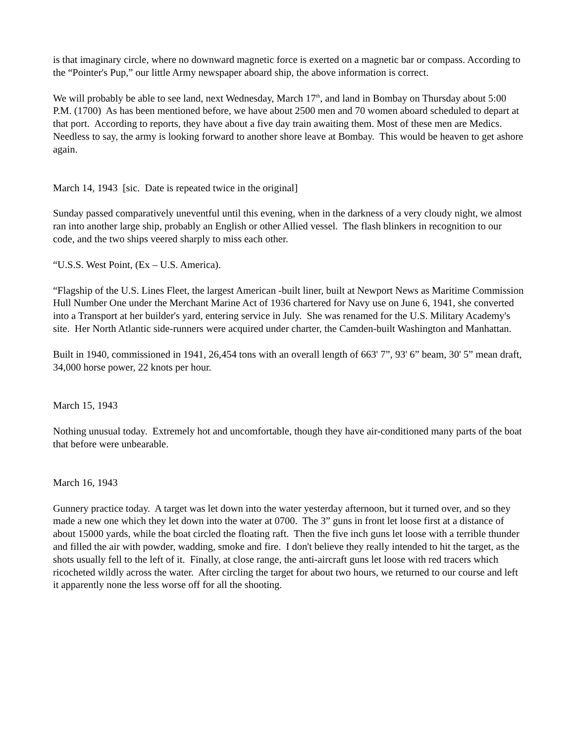is that imaginary circle, where no downward magnetic force is exerted on a magnetic bar or compass. According to the “Pointer's Pup,” our little Army newspaper aboard ship, the above information is correct.
We will probably be able to see land, next Wednesday, March 17<sup>th</sup>, and land in Bombay on Thursday about 5:00 P.M. (1700) As has been mentioned before, we have about 2500 men and 70 women aboard scheduled to depart at that port. According to reports, they have about a five day train awaiting them. Most of these men are Medics. Needless to say, the army is looking forward to another shore leave at Bombay. This would be heaven to get ashore again.
March 14, 1943 [sic. Date is repeated twice in the original]
Sunday passed comparatively uneventful until this evening, when in the darkness of a very cloudy night, we almost ran into another large ship, probably an English or other Allied vessel. The flash blinkers in recognition to our code, and the two ships veered sharply to miss each other.
“U.S.S. West Point, (Ex – U.S. America).
“Flagship of the U.S. Lines Fleet, the largest American -built liner, built at Newport News as Maritime Commission Hull Number One under the Merchant Marine Act of 1936 chartered for Navy use on June 6, 1941, she converted into a Transport at her builder's yard, entering service in July. She was renamed for the U.S. Military Academy's site. Her North Atlantic side-runners were acquired under charter, the Camden-built Washington and Manhattan.
Built in 1940, commissioned in 1941, 26,454 tons with an overall length of 663' 7”, 93' 6” beam, 30' 5” mean draft, 34,000 horse power, 22 knots per hour.
March 15, 1943
Nothing unusual today. Extremely hot and uncomfortable, though they have air-conditioned many parts of the boat that before were unbearable.
March 16, 1943
Gunnery practice today. A target was let down into the water yesterday afternoon, but it turned over, and so they made a new one which they let down into the water at 0700. The 3” guns in front let loose first at a distance of about 15000 yards, while the boat circled the floating raft. Then the five inch guns let loose with a terrible thunder and filled the air with powder, wadding, smoke and fire. I don't believe they really intended to hit the target, as the shots usually fell to the left of it. Finally, at close range, the anti-aircraft guns let loose with red tracers which ricocheted wildly across the water. After circling the target for about two hours, we returned to our course and left it apparently none the less worse off for all the shooting.